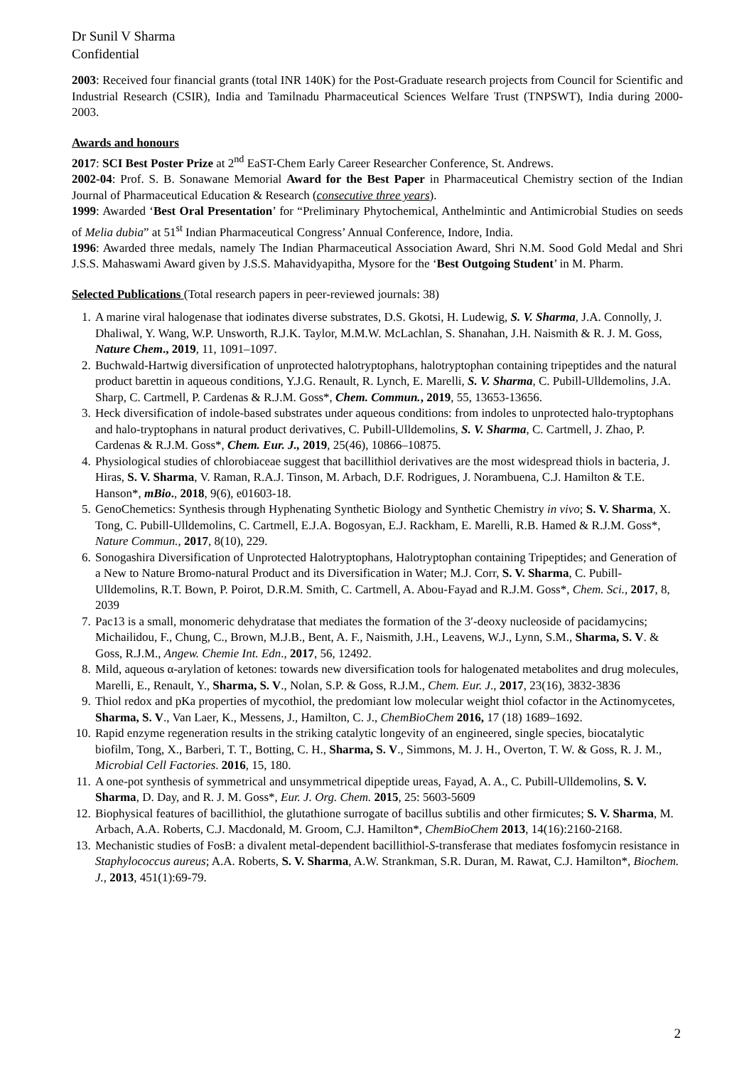Dr Sunil V Sharma
Confidential
2003: Received four financial grants (total INR 140K) for the Post-Graduate research projects from Council for Scientific and Industrial Research (CSIR), India and Tamilnadu Pharmaceutical Sciences Welfare Trust (TNPSWT), India during 2000-2003.
Awards and honours
2017: SCI Best Poster Prize at 2<sup>nd</sup> EaST-Chem Early Career Researcher Conference, St. Andrews.
2002-04: Prof. S. B. Sonawane Memorial Award for the Best Paper in Pharmaceutical Chemistry section of the Indian Journal of Pharmaceutical Education & Research (consecutive three years).
1999: Awarded ‘Best Oral Presentation’ for “Preliminary Phytochemical, Anthelmintic and Antimicrobial Studies on seeds of Melia dubia” at 51<sup>st</sup> Indian Pharmaceutical Congress’ Annual Conference, Indore, India.
1996: Awarded three medals, namely The Indian Pharmaceutical Association Award, Shri N.M. Sood Gold Medal and Shri J.S.S. Mahaswami Award given by J.S.S. Mahavidyapitha, Mysore for the ‘Best Outgoing Student’ in M. Pharm.
Selected Publications (Total research papers in peer-reviewed journals: 38)
1. A marine viral halogenase that iodinates diverse substrates, D.S. Gkotsi, H. Ludewig, S. V. Sharma, J.A. Connolly, J. Dhaliwal, Y. Wang, W.P. Unsworth, R.J.K. Taylor, M.M.W. McLachlan, S. Shanahan, J.H. Naismith & R. J. M. Goss, Nature Chem., 2019, 11, 1091–1097.
2. Buchwald-Hartwig diversification of unprotected halotryptophans, halotryptophan containing tripeptides and the natural product barettin in aqueous conditions, Y.J.G. Renault, R. Lynch, E. Marelli, S. V. Sharma, C. Pubill-Ulldemolins, J.A. Sharp, C. Cartmell, P. Cardenas & R.J.M. Goss*, Chem. Commun., 2019, 55, 13653-13656.
3. Heck diversification of indole-based substrates under aqueous conditions: from indoles to unprotected halo-tryptophans and halo-tryptophans in natural product derivatives, C. Pubill-Ulldemolins, S. V. Sharma, C. Cartmell, J. Zhao, P. Cardenas & R.J.M. Goss*, Chem. Eur. J., 2019, 25(46), 10866–10875.
4. Physiological studies of chlorobiaceae suggest that bacillithiol derivatives are the most widespread thiols in bacteria, J. Hiras, S. V. Sharma, V. Raman, R.A.J. Tinson, M. Arbach, D.F. Rodrigues, J. Norambuena, C.J. Hamilton & T.E. Hanson*, mBio., 2018, 9(6), e01603-18.
5. GenoChemetics: Synthesis through Hyphenating Synthetic Biology and Synthetic Chemistry in vivo; S. V. Sharma, X. Tong, C. Pubill-Ulldemolins, C. Cartmell, E.J.A. Bogosyan, E.J. Rackham, E. Marelli, R.B. Hamed & R.J.M. Goss*, Nature Commun., 2017, 8(10), 229.
6. Sonogashira Diversification of Unprotected Halotryptophans, Halotryptophan containing Tripeptides; and Generation of a New to Nature Bromo-natural Product and its Diversification in Water; M.J. Corr, S. V. Sharma, C. Pubill-Ulldemolins, R.T. Bown, P. Poirot, D.R.M. Smith, C. Cartmell, A. Abou-Fayad and R.J.M. Goss*, Chem. Sci., 2017, 8, 2039
7. Pac13 is a small, monomeric dehydratase that mediates the formation of the 3′-deoxy nucleoside of pacidamycins; Michailidou, F., Chung, C., Brown, M.J.B., Bent, A. F., Naismith, J.H., Leavens, W.J., Lynn, S.M., Sharma, S. V. & Goss, R.J.M., Angew. Chemie Int. Edn., 2017, 56, 12492.
8. Mild, aqueous α-arylation of ketones: towards new diversification tools for halogenated metabolites and drug molecules, Marelli, E., Renault, Y., Sharma, S. V., Nolan, S.P. & Goss, R.J.M., Chem. Eur. J., 2017, 23(16), 3832-3836
9. Thiol redox and pKa properties of mycothiol, the predomiant low molecular weight thiol cofactor in the Actinomycetes, Sharma, S. V., Van Laer, K., Messens, J., Hamilton, C. J., ChemBioChem 2016, 17 (18) 1689–1692.
10. Rapid enzyme regeneration results in the striking catalytic longevity of an engineered, single species, biocatalytic biofilm, Tong, X., Barberi, T. T., Botting, C. H., Sharma, S. V., Simmons, M. J. H., Overton, T. W. & Goss, R. J. M., Microbial Cell Factories. 2016, 15, 180.
11. A one-pot synthesis of symmetrical and unsymmetrical dipeptide ureas, Fayad, A. A., C. Pubill-Ulldemolins, S. V. Sharma, D. Day, and R. J. M. Goss*, Eur. J. Org. Chem. 2015, 25: 5603-5609
12. Biophysical features of bacillithiol, the glutathione surrogate of bacillus subtilis and other firmicutes; S. V. Sharma, M. Arbach, A.A. Roberts, C.J. Macdonald, M. Groom, C.J. Hamilton*, ChemBioChem 2013, 14(16):2160-2168.
13. Mechanistic studies of FosB: a divalent metal-dependent bacillithiol-S-transferase that mediates fosfomycin resistance in Staphylococcus aureus; A.A. Roberts, S. V. Sharma, A.W. Strankman, S.R. Duran, M. Rawat, C.J. Hamilton*, Biochem. J., 2013, 451(1):69-79.
2